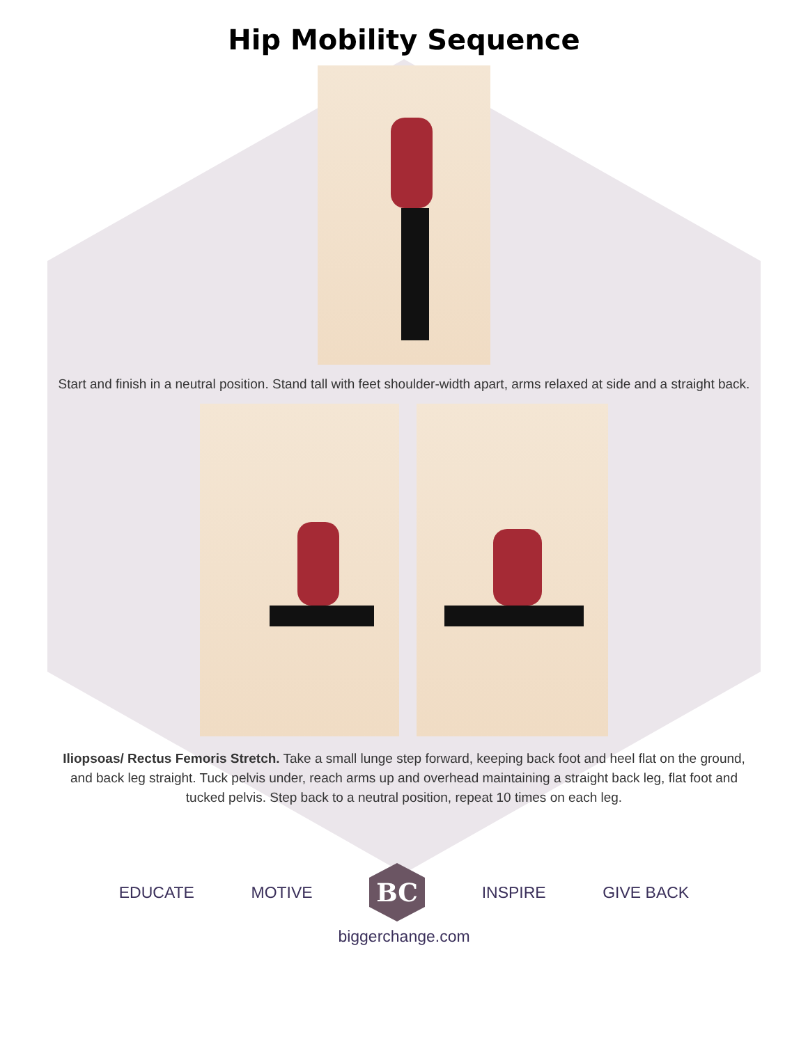Hip Mobility Sequence
Start and finish in a neutral position. Stand tall with feet shoulder-width apart, arms relaxed at side and a straight back.
Iliopsoas/ Rectus Femoris Stretch. Take a small lunge step forward, keeping back foot and heel flat on the ground, and back leg straight. Tuck pelvis under, reach arms up and overhead maintaining a straight back leg, flat foot and tucked pelvis. Step back to a neutral position, repeat 10 times on each leg.
EDUCATE MOTIVE
BC
INSPIRE GIVE BACK
biggerchange.com